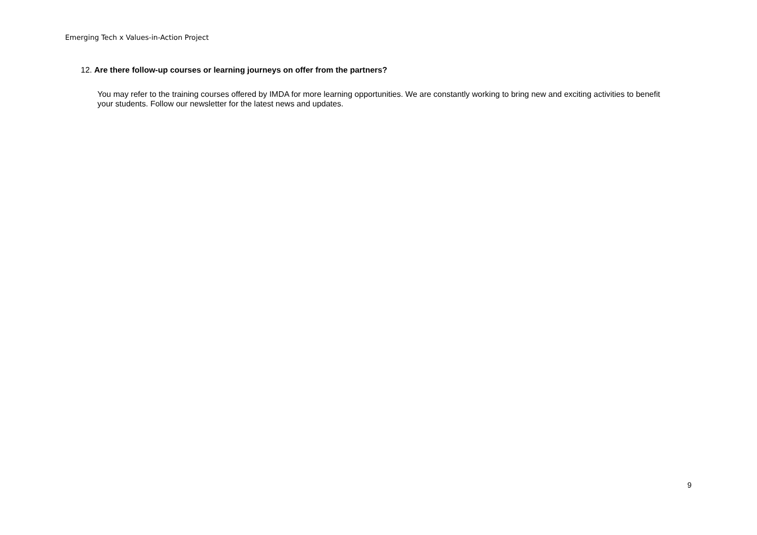Emerging Tech x Values-in-Action Project
12. Are there follow-up courses or learning journeys on offer from the partners?
You may refer to the training courses offered by IMDA for more learning opportunities. We are constantly working to bring new and exciting activities to benefit your students. Follow our newsletter for the latest news and updates.
9